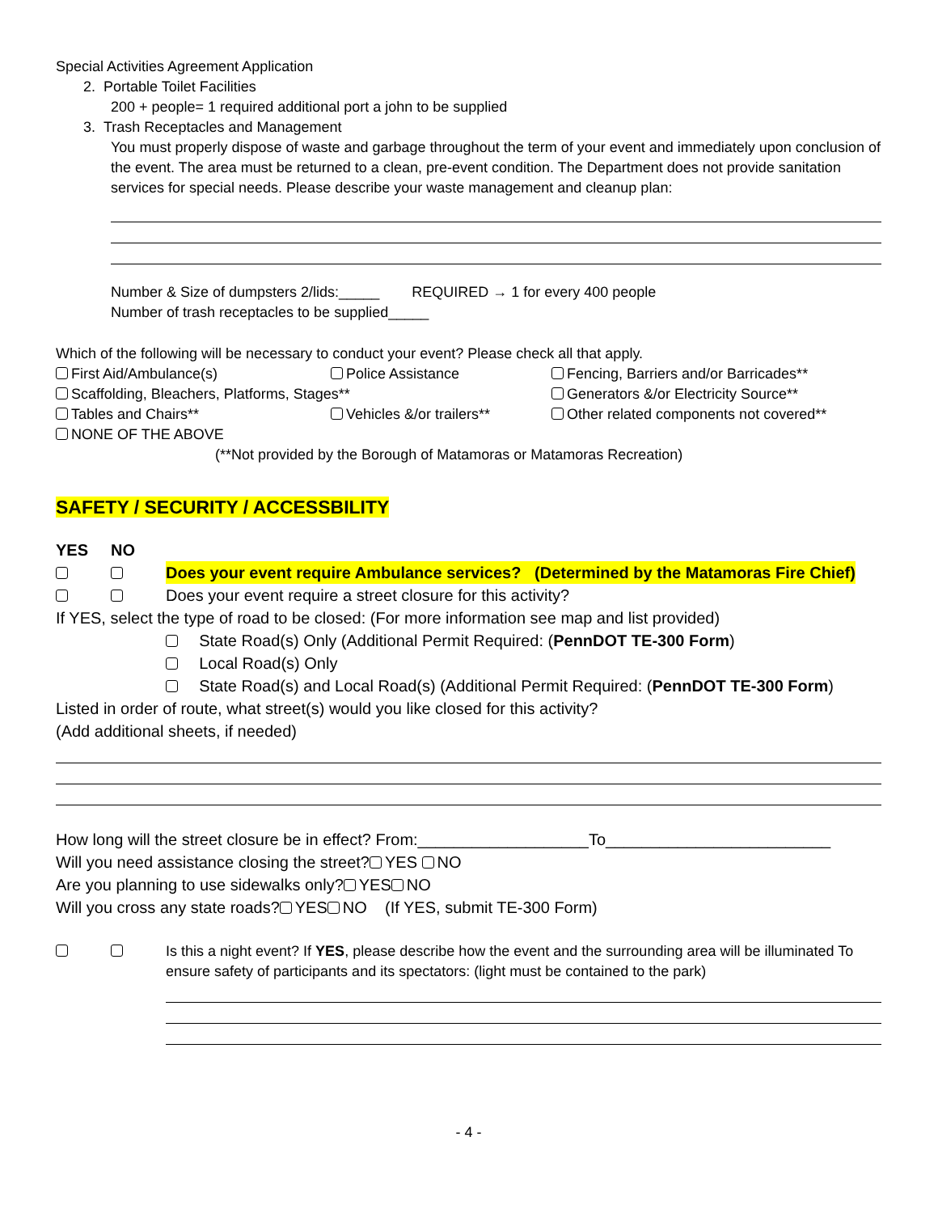Special Activities Agreement Application
2. Portable Toilet Facilities
200 + people= 1 required additional port a john to be supplied
3. Trash Receptacles and Management
You must properly dispose of waste and garbage throughout the term of your event and immediately upon conclusion of the event. The area must be returned to a clean, pre-event condition. The Department does not provide sanitation services for special needs. Please describe your waste management and cleanup plan:
Number & Size of dumpsters 2/lids:_____ REQUIRED → 1 for every 400 people
Number of trash receptacles to be supplied_____
Which of the following will be necessary to conduct your event? Please check all that apply.
First Aid/Ambulance(s) Police Assistance Fencing, Barriers and/or Barricades**
Scaffolding, Bleachers, Platforms, Stages** Generators &/or Electricity Source**
Tables and Chairs** Vehicles &/or trailers** Other related components not covered**
NONE OF THE ABOVE
(**Not provided by the Borough of Matamoras or Matamoras Recreation)
SAFETY / SECURITY / ACCESSBILITY
YES NO
Does your event require Ambulance services? (Determined by the Matamoras Fire Chief)
Does your event require a street closure for this activity?
If YES, select the type of road to be closed: (For more information see map and list provided)
State Road(s) Only (Additional Permit Required: (PennDOT TE-300 Form)
Local Road(s) Only
State Road(s) and Local Road(s) (Additional Permit Required: (PennDOT TE-300 Form)
Listed in order of route, what street(s) would you like closed for this activity?
(Add additional sheets, if needed)
How long will the street closure be in effect? From:___________________To_________________________
Will you need assistance closing the street? YES NO
Are you planning to use sidewalks only? YES NO
Will you cross any state roads? YES NO (If YES, submit TE-300 Form)
Is this a night event? If YES, please describe how the event and the surrounding area will be illuminated To ensure safety of participants and its spectators: (light must be contained to the park)
- 4 -